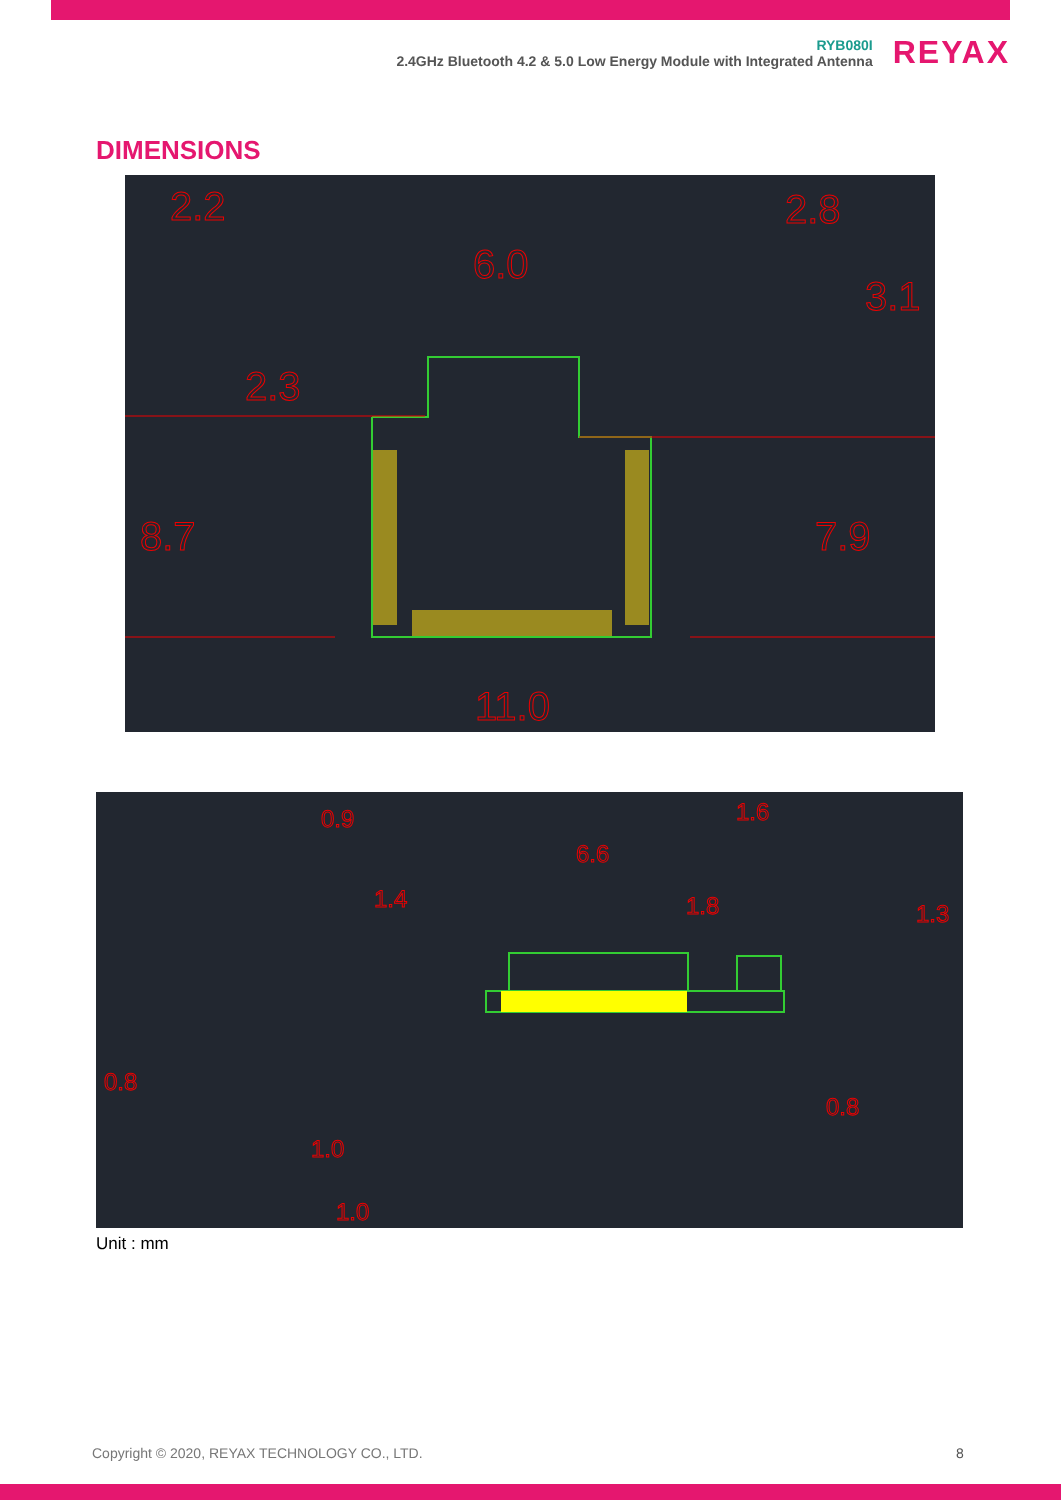RYB080I
2.4GHz Bluetooth 4.2 & 5.0 Low Energy Module with Integrated Antenna
REYAX
DIMENSIONS
2.2
2.8
6.0
3.1
2.3
8.7
7.9
11.0
0.9
6.6
1.6
1.4
1.8
1.3
0.8
0.8
1.0
1.0
Unit : mm
Copyright © 2020, REYAX TECHNOLOGY CO., LTD.
8